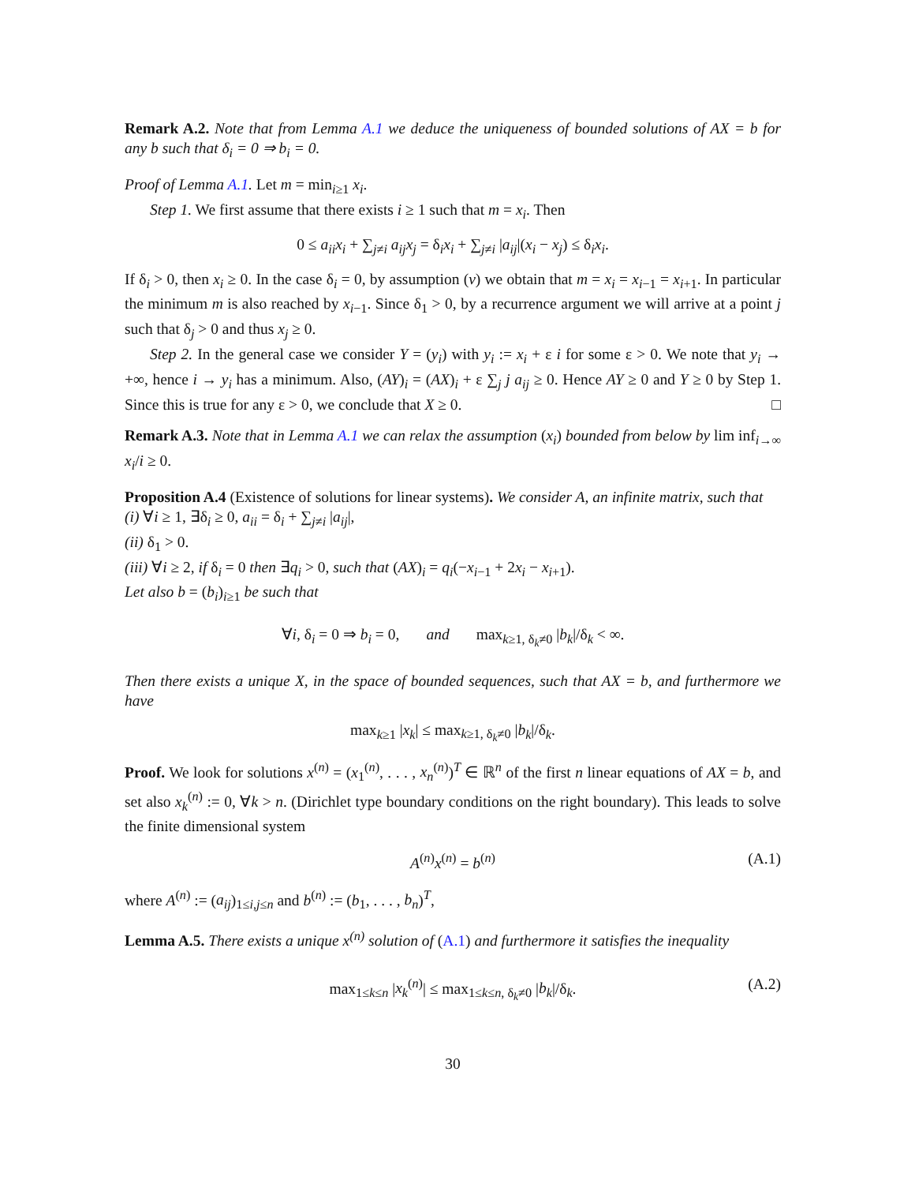Remark A.2. Note that from Lemma A.1 we deduce the uniqueness of bounded solutions of AX = b for any b such that δ<sub>i</sub> = 0 ⇒ b<sub>i</sub> = 0.
Proof of Lemma A.1. Let m = min<sub>i≥1</sub> x<sub>i</sub>.
Step 1. We first assume that there exists i ≥ 1 such that m = x<sub>i</sub>. Then
0 ≤ a<sub>ii</sub>x<sub>i</sub> + ∑<sub>j≠i</sub> a<sub>ij</sub>x<sub>j</sub> = δ<sub>i</sub>x<sub>i</sub> + ∑<sub>j≠i</sub> |a<sub>ij</sub>|(x<sub>i</sub> − x<sub>j</sub>) ≤ δ<sub>i</sub>x<sub>i</sub>.
If δ<sub>i</sub> > 0, then x<sub>i</sub> ≥ 0. In the case δ<sub>i</sub> = 0, by assumption (v) we obtain that m = x<sub>i</sub> = x<sub>i−1</sub> = x<sub>i+1</sub>. In particular the minimum m is also reached by x<sub>i−1</sub>. Since δ<sub>1</sub> > 0, by a recurrence argument we will arrive at a point j such that δ<sub>j</sub> > 0 and thus x<sub>j</sub> ≥ 0.
Step 2. In the general case we consider Y = (y<sub>i</sub>) with y<sub>i</sub> := x<sub>i</sub> + ε i for some ε > 0. We note that y<sub>i</sub> → +∞, hence i → y<sub>i</sub> has a minimum. Also, (AY)<sub>i</sub> = (AX)<sub>i</sub> + ε ∑<sub>j</sub> j a<sub>ij</sub> ≥ 0. Hence AY ≥ 0 and Y ≥ 0 by Step 1. Since this is true for any ε > 0, we conclude that X ≥ 0. □
Remark A.3. Note that in Lemma A.1 we can relax the assumption (x<sub>i</sub>) bounded from below by lim inf<sub>i→∞</sub> x<sub>i</sub>/i ≥ 0.
Proposition A.4 (Existence of solutions for linear systems). We consider A, an infinite matrix, such that
(i) ∀i ≥ 1, ∃δ<sub>i</sub> ≥ 0, a<sub>ii</sub> = δ<sub>i</sub> + ∑<sub>j≠i</sub> |a<sub>ij</sub>|,
(ii) δ<sub>1</sub> > 0.
(iii) ∀i ≥ 2, if δ<sub>i</sub> = 0 then ∃q<sub>i</sub> > 0, such that (AX)<sub>i</sub> = q<sub>i</sub>(−x<sub>i−1</sub> + 2x<sub>i</sub> − x<sub>i+1</sub>).
Let also b = (b<sub>i</sub>)<sub>i≥1</sub> be such that
∀i, δ<sub>i</sub> = 0 ⇒ b<sub>i</sub> = 0, and max<sub>k≥1, δ<sub>k</sub>≠0</sub> |b<sub>k</sub>|/δ<sub>k</sub> < ∞.
Then there exists a unique X, in the space of bounded sequences, such that AX = b, and furthermore we have
max<sub>k≥1</sub> |x<sub>k</sub>| ≤ max<sub>k≥1, δ<sub>k</sub>≠0</sub> |b<sub>k</sub>|/δ<sub>k</sub>.
Proof. We look for solutions x<sup>(n)</sup> = (x<sub>1</sub><sup>(n)</sup>, . . . , x<sub>n</sub><sup>(n)</sup>)<sup>T</sup> ∈ ℝ<sup>n</sup> of the first n linear equations of AX = b, and set also x<sub>k</sub><sup>(n)</sup> := 0, ∀k > n. (Dirichlet type boundary conditions on the right boundary). This leads to solve the finite dimensional system
A<sup>(n)</sup>x<sup>(n)</sup> = b<sup>(n)</sup> (A.1)
where A<sup>(n)</sup> := (a<sub>ij</sub>)<sub>1≤i,j≤n</sub> and b<sup>(n)</sup> := (b<sub>1</sub>, . . . , b<sub>n</sub>)<sup>T</sup>,
Lemma A.5. There exists a unique x<sup>(n)</sup> solution of (A.1) and furthermore it satisfies the inequality
max<sub>1≤k≤n</sub> |x<sub>k</sub><sup>(n)</sup>| ≤ max<sub>1≤k≤n, δ<sub>k</sub>≠0</sub> |b<sub>k</sub>|/δ<sub>k</sub>. (A.2)
30